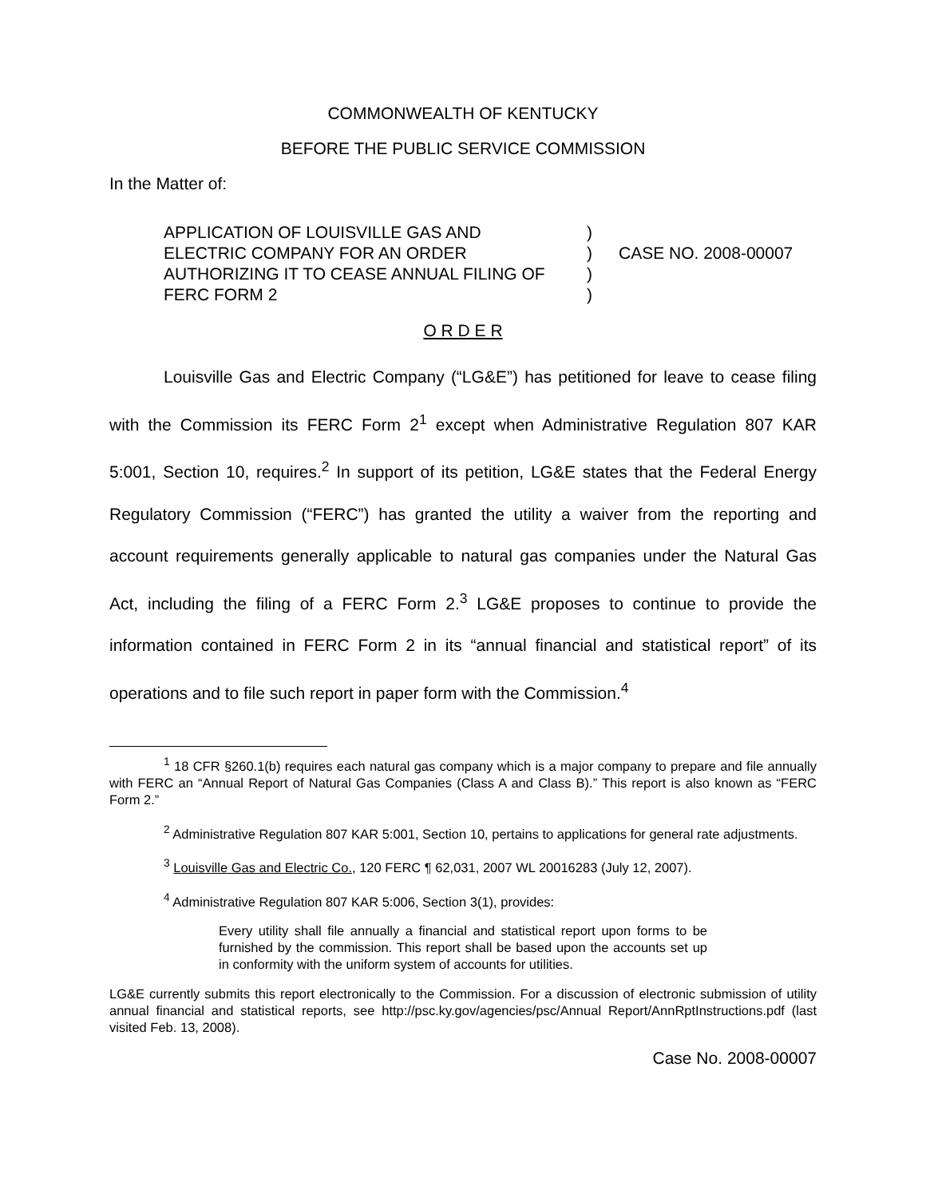COMMONWEALTH OF KENTUCKY
BEFORE THE PUBLIC SERVICE COMMISSION
In the Matter of:
APPLICATION OF LOUISVILLE GAS AND
ELECTRIC COMPANY FOR AN ORDER
AUTHORIZING IT TO CEASE ANNUAL FILING OF
FERC FORM 2
)
)
)
)
CASE NO. 2008-00007
O R D E R
Louisville Gas and Electric Company (“LG&E”) has petitioned for leave to cease filing with the Commission its FERC Form 2<sup>1</sup> except when Administrative Regulation 807 KAR 5:001, Section 10, requires.<sup>2</sup> In support of its petition, LG&E states that the Federal Energy Regulatory Commission (“FERC”) has granted the utility a waiver from the reporting and account requirements generally applicable to natural gas companies under the Natural Gas Act, including the filing of a FERC Form 2.<sup>3</sup> LG&E proposes to continue to provide the information contained in FERC Form 2 in its “annual financial and statistical report” of its operations and to file such report in paper form with the Commission.<sup>4</sup>
<sup>1</sup> 18 CFR §260.1(b) requires each natural gas company which is a major company to prepare and file annually with FERC an “Annual Report of Natural Gas Companies (Class A and Class B).” This report is also known as “FERC Form 2.”
<sup>2</sup> Administrative Regulation 807 KAR 5:001, Section 10, pertains to applications for general rate adjustments.
<sup>3</sup> Louisville Gas and Electric Co., 120 FERC ¶ 62,031, 2007 WL 20016283 (July 12, 2007).
<sup>4</sup> Administrative Regulation 807 KAR 5:006, Section 3(1), provides:
Every utility shall file annually a financial and statistical report upon forms to be furnished by the commission. This report shall be based upon the accounts set up in conformity with the uniform system of accounts for utilities.
LG&E currently submits this report electronically to the Commission. For a discussion of electronic submission of utility annual financial and statistical reports, see http://psc.ky.gov/agencies/psc/Annual Report/AnnRptInstructions.pdf (last visited Feb. 13, 2008).
Case No. 2008-00007